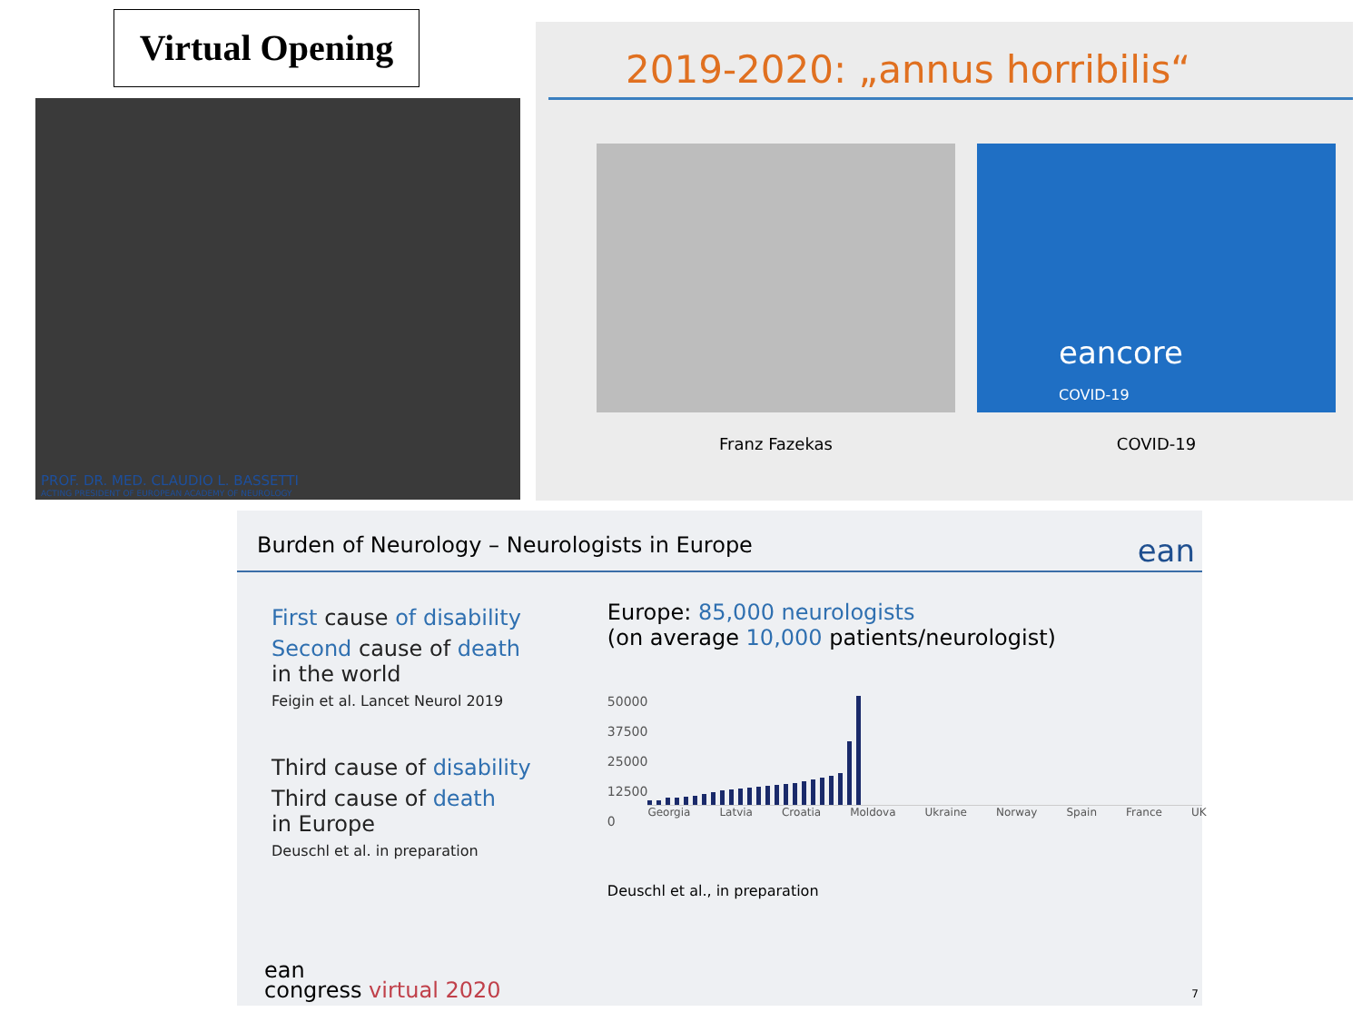Virtual Opening
PROF. DR. MED. CLAUDIO L. BASSETTI
ACTING PRESIDENT OF EUROPEAN ACADEMY OF NEUROLOGY
2019-2020: „annus horribilis“
Franz Fazekas
eancore
COVID-19
COVID-19
Burden of Neurology – Neurologists in Europe ean
First cause of disability
Second cause of death
in the world
Feigin et al. Lancet Neurol 2019
Third cause of disability
Third cause of death
in Europe
Deuschl et al. in preparation
Europe: 85,000 neurologists
(on average 10,000 patients/neurologist)
50000
37500
25000
12500
0
Georgia Latvia Croatia Moldova Ukraine Norway Spain France UK
Deuschl et al., in preparation
ean
congress virtual 2020
7